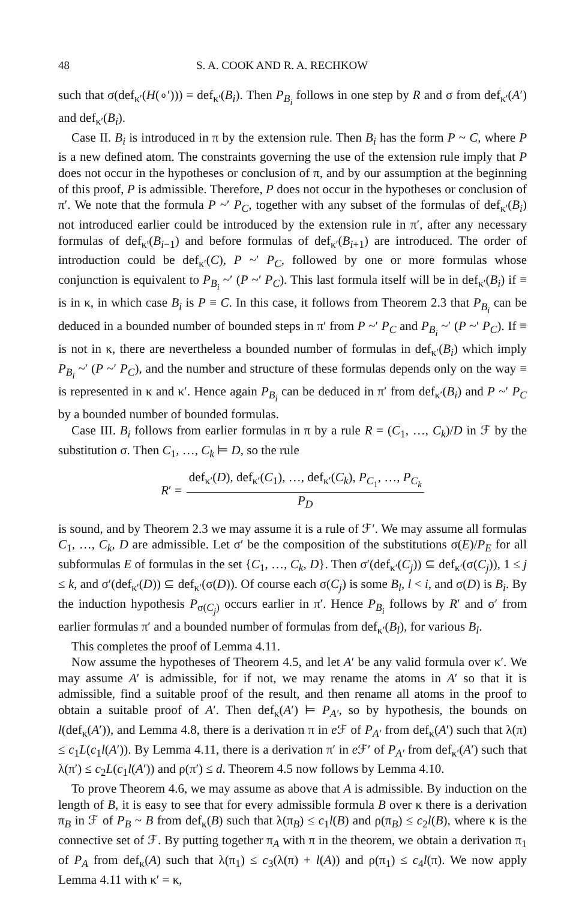48 S. A. COOK AND R. A. RECHKOW
such that σ(def<sub>κ′</sub>(H(∘′))) = def<sub>κ′</sub>(B<sub>i</sub>). Then P<sub>B<sub>i</sub></sub> follows in one step by R and σ from def<sub>κ′</sub>(A′) and def<sub>κ′</sub>(B<sub>i</sub>).
Case II. B<sub>i</sub> is introduced in π by the extension rule. Then B<sub>i</sub> has the form P ~ C, where P is a new defined atom. The constraints governing the use of the extension rule imply that P does not occur in the hypotheses or conclusion of π, and by our assumption at the beginning of this proof, P is admissible. Therefore, P does not occur in the hypotheses or conclusion of π′. We note that the formula P ~′ P<sub>C</sub>, together with any subset of the formulas of def<sub>κ′</sub>(B<sub>i</sub>) not introduced earlier could be introduced by the extension rule in π′, after any necessary formulas of def<sub>κ′</sub>(B<sub>i−1</sub>) and before formulas of def<sub>κ′</sub>(B<sub>i+1</sub>) are introduced. The order of introduction could be def<sub>κ′</sub>(C), P ~′ P<sub>C</sub>, followed by one or more formulas whose conjunction is equivalent to P<sub>B<sub>i</sub></sub> ~′ (P ~′ P<sub>C</sub>). This last formula itself will be in def<sub>κ′</sub>(B<sub>i</sub>) if ≡ is in κ, in which case B<sub>i</sub> is P ≡ C. In this case, it follows from Theorem 2.3 that P<sub>B<sub>i</sub></sub> can be deduced in a bounded number of bounded steps in π′ from P ~′ P<sub>C</sub> and P<sub>B<sub>i</sub></sub> ~′ (P ~′ P<sub>C</sub>). If ≡ is not in κ, there are nevertheless a bounded number of formulas in def<sub>κ′</sub>(B<sub>i</sub>) which imply P<sub>B<sub>i</sub></sub> ~′ (P ~′ P<sub>C</sub>), and the number and structure of these formulas depends only on the way ≡ is represented in κ and κ′. Hence again P<sub>B<sub>i</sub></sub> can be deduced in π′ from def<sub>κ′</sub>(B<sub>i</sub>) and P ~′ P<sub>C</sub> by a bounded number of bounded formulas.
Case III. B<sub>i</sub> follows from earlier formulas in π by a rule R = (C<sub>1</sub>, …, C<sub>k</sub>)/D in ℱ by the substitution σ. Then C<sub>1</sub>, …, C<sub>k</sub> ⊨ D, so the rule
R ′ = def<sub>κ′</sub>(D), def<sub>κ′</sub>(C<sub>1</sub>), …, def<sub>κ′</sub>(C<sub>k</sub>), P<sub>C<sub>1</sub></sub>, …, P<sub>C<sub>k</sub></sub> P<sub>D</sub>
is sound, and by Theorem 2.3 we may assume it is a rule of ℱ′. We may assume all formulas C<sub>1</sub>, …, C<sub>k</sub>, D are admissible. Let σ′ be the composition of the substitutions σ(E)/P<sub>E</sub> for all subformulas E of formulas in the set {C<sub>1</sub>, …, C<sub>k</sub>, D}. Then σ′(def<sub>κ′</sub>(C<sub>j</sub>)) ⊆ def<sub>κ′</sub>(σ(C<sub>j</sub>)), 1 ≤ j ≤ k, and σ′(def<sub>κ′</sub>(D)) ⊆ def<sub>κ′</sub>(σ(D)). Of course each σ(C<sub>j</sub>) is some B<sub>l</sub>, l < i, and σ(D) is B<sub>i</sub>. By the induction hypothesis P<sub>σ(C<sub>j</sub>)</sub> occurs earlier in π′. Hence P<sub>B<sub>i</sub></sub> follows by R′ and σ′ from earlier formulas π′ and a bounded number of formulas from def<sub>κ′</sub>(B<sub>l</sub>), for various B<sub>l</sub>.
This completes the proof of Lemma 4.11.
Now assume the hypotheses of Theorem 4.5, and let A′ be any valid formula over κ′. We may assume A′ is admissible, for if not, we may rename the atoms in A′ so that it is admissible, find a suitable proof of the result, and then rename all atoms in the proof to obtain a suitable proof of A′. Then def<sub>κ</sub>(A′) ⊨ P<sub>A′</sub>, so by hypothesis, the bounds on l(def<sub>κ</sub>(A′)), and Lemma 4.8, there is a derivation π in e ℱ of P<sub>A′</sub> from def<sub>κ</sub>(A′) such that λ(π) ≤ c<sub>1</sub>L(c<sub>1</sub>l(A′)). By Lemma 4.11, there is a derivation π′ in e ℱ′ of P<sub>A′</sub> from def<sub>κ′</sub>(A′) such that λ(π′) ≤ c<sub>2</sub>L(c<sub>1</sub>l(A′)) and ρ(π′) ≤ d. Theorem 4.5 now follows by Lemma 4.10.
To prove Theorem 4.6, we may assume as above that A is admissible. By induction on the length of B, it is easy to see that for every admissible formula B over κ there is a derivation π<sub>B</sub> in ℱ of P<sub>B</sub> ~ B from def<sub>κ</sub>(B) such that λ(π<sub>B</sub>) ≤ c<sub>1</sub>l(B) and ρ(π<sub>B</sub>) ≤ c<sub>2</sub>l(B), where κ is the connective set of ℱ. By putting together π<sub>A</sub> with π in the theorem, we obtain a derivation π<sub>1</sub> of P<sub>A</sub> from def<sub>κ</sub>(A) such that λ(π<sub>1</sub>) ≤ c<sub>3</sub>(λ(π) + l(A)) and ρ(π<sub>1</sub>) ≤ c<sub>4</sub>l(π). We now apply Lemma 4.11 with κ′ = κ,